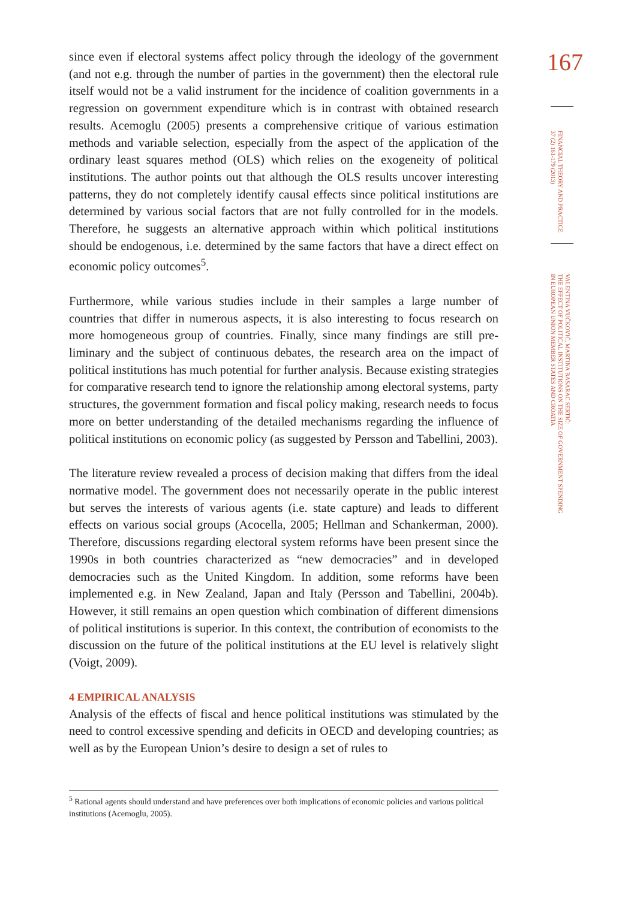since even if electoral systems affect policy through the ideology of the go­vernment (and not e.g. through the number of parties in the government) then the electoral rule itself would not be a valid instrument for the incidence of coalition governments in a regression on government expenditure which is in contrast with obtained research results. Acemoglu (2005) presents a comprehensive critique of various estimation methods and variable selection, especially from the aspect of the application of the ordinary least squares method (OLS) which relies on the exogeneity of political institutions. The author points out that although the OLS results uncover interesting patterns, they do not completely identify causal effects since political institutions are determined by various social factors that are not fully controlled for in the models. Therefore, he suggests an alternative approach within which political institutions should be endogenous, i.e. determined by the same factors that have a direct effect on economic policy outcomes<sup>5</sup>.
Furthermore, while various studies include in their samples a large number of countries that differ in numerous aspects, it is also interesting to focus research on more homogeneous group of countries. Finally, since many findings are still pre­liminary and the subject of continuous debates, the research area on the impact of political institutions has much potential for further analysis. Because existing stra­tegies for comparative research tend to ignore the relationship among electoral systems, party structures, the government formation and fiscal policy making, re­search needs to focus more on better understanding of the detailed mechanisms regarding the influence of political institutions on economic policy (as suggested by Persson and Tabellini, 2003).
The literature review revealed a process of decision making that differs from the ideal normative model. The government does not necessarily operate in the public interest but serves the interests of various agents (i.e. state capture) and leads to different effects on various social groups (Acocella, 2005; Hellman and Schanke­rman, 2000). Therefore, discussions regarding electoral system reforms have been present since the 1990s in both countries characterized as “new democracies” and in developed democracies such as the United Kingdom. In addition, some reforms have been implemented e.g. in New Zealand, Japan and Italy (Persson and Tabe­llini, 2004b). However, it still remains an open question which combination of different dimensions of political institutions is superior. In this context, the contri­bution of economists to the discussion on the future of the political institutions at the EU level is relatively slight (Voigt, 2009).
4 EMPIRICAL ANALYSIS
Analysis of the effects of fiscal and hence political institutions was stimulated by the need to control excessive spending and deficits in OECD and developing countries; as well as by the European Union’s desire to design a set of rules to
167
FINANCIAL THEORY AND PRACTICE
37 (2) 161-179 (2013)
VALENTINA VUČKOVIĆ, MARTINA BASARAC SERTIĆ:
THE EFFECT OF POLITICAL INSTITUTIONS ON THE SIZE OF GOVERNMENT SPENDING
IN EUROPEAN UNION MEMBER STATES AND CROATIA
<sup>5</sup> Rational agents should understand and have preferences over both implications of economic policies and various political institutions (Acemoglu, 2005).